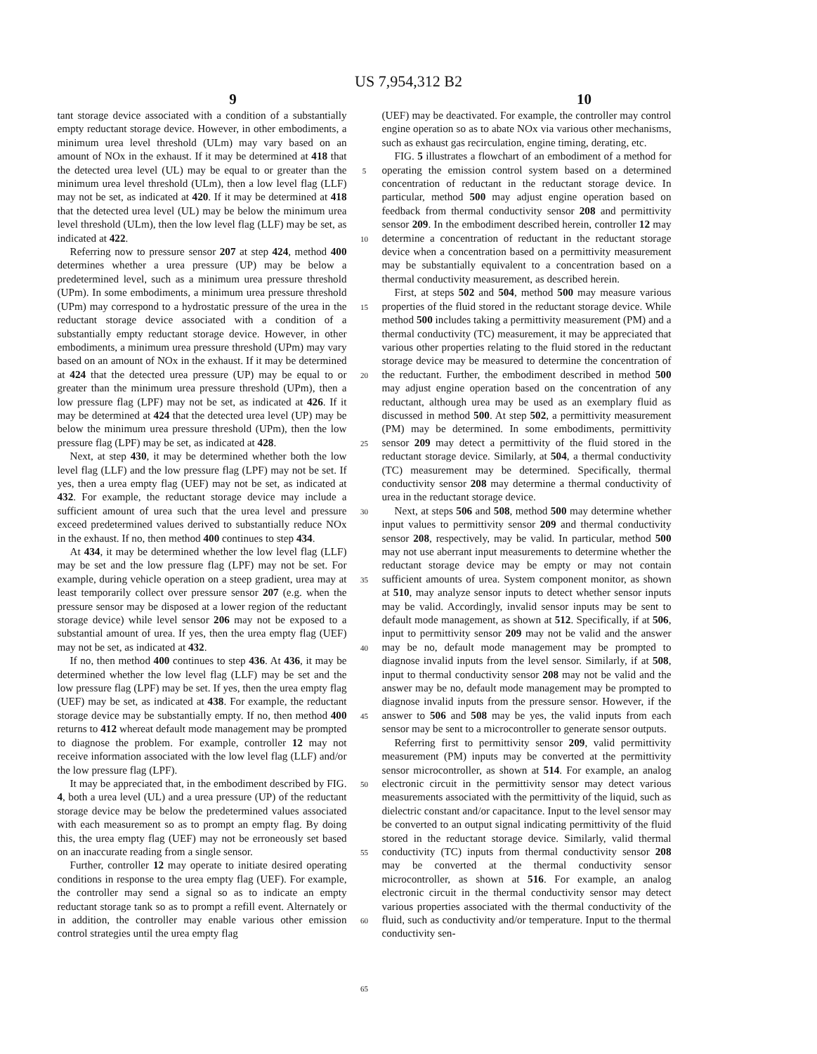US 7,954,312 B2
9 10
tant storage device associated with a condition of a substantially empty reductant storage device. However, in other embodiments, a minimum urea level threshold (ULm) may vary based on an amount of NOx in the exhaust. If it may be determined at 418 that the detected urea level (UL) may be equal to or greater than the minimum urea level threshold (ULm), then a low level flag (LLF) may not be set, as indicated at 420. If it may be determined at 418 that the detected urea level (UL) may be below the minimum urea level threshold (ULm), then the low level flag (LLF) may be set, as indicated at 422.
Referring now to pressure sensor 207 at step 424, method 400 determines whether a urea pressure (UP) may be below a predetermined level, such as a minimum urea pressure threshold (UPm). In some embodiments, a minimum urea pressure threshold (UPm) may correspond to a hydrostatic pressure of the urea in the reductant storage device associated with a condition of a substantially empty reductant storage device. However, in other embodiments, a minimum urea pressure threshold (UPm) may vary based on an amount of NOx in the exhaust. If it may be determined at 424 that the detected urea pressure (UP) may be equal to or greater than the minimum urea pressure threshold (UPm), then a low pressure flag (LPF) may not be set, as indicated at 426. If it may be determined at 424 that the detected urea level (UP) may be below the minimum urea pressure threshold (UPm), then the low pressure flag (LPF) may be set, as indicated at 428.
Next, at step 430, it may be determined whether both the low level flag (LLF) and the low pressure flag (LPF) may not be set. If yes, then a urea empty flag (UEF) may not be set, as indicated at 432. For example, the reductant storage device may include a sufficient amount of urea such that the urea level and pressure exceed predetermined values derived to substantially reduce NOx in the exhaust. If no, then method 400 continues to step 434.
At 434, it may be determined whether the low level flag (LLF) may be set and the low pressure flag (LPF) may not be set. For example, during vehicle operation on a steep gradient, urea may at least temporarily collect over pressure sensor 207 (e.g. when the pressure sensor may be disposed at a lower region of the reductant storage device) while level sensor 206 may not be exposed to a substantial amount of urea. If yes, then the urea empty flag (UEF) may not be set, as indicated at 432.
If no, then method 400 continues to step 436. At 436, it may be determined whether the low level flag (LLF) may be set and the low pressure flag (LPF) may be set. If yes, then the urea empty flag (UEF) may be set, as indicated at 438. For example, the reductant storage device may be substantially empty. If no, then method 400 returns to 412 whereat default mode management may be prompted to diagnose the problem. For example, controller 12 may not receive information associated with the low level flag (LLF) and/or the low pressure flag (LPF).
It may be appreciated that, in the embodiment described by FIG. 4, both a urea level (UL) and a urea pressure (UP) of the reductant storage device may be below the predetermined values associated with each measurement so as to prompt an empty flag. By doing this, the urea empty flag (UEF) may not be erroneously set based on an inaccurate reading from a single sensor.
Further, controller 12 may operate to initiate desired operating conditions in response to the urea empty flag (UEF). For example, the controller may send a signal so as to indicate an empty reductant storage tank so as to prompt a refill event. Alternately or in addition, the controller may enable various other emission control strategies until the urea empty flag
5
10
15
20
25
30
35
40
45
50
55
60
65
(UEF) may be deactivated. For example, the controller may control engine operation so as to abate NOx via various other mechanisms, such as exhaust gas recirculation, engine timing, derating, etc.
FIG. 5 illustrates a flowchart of an embodiment of a method for operating the emission control system based on a determined concentration of reductant in the reductant storage device. In particular, method 500 may adjust engine operation based on feedback from thermal conductivity sensor 208 and permittivity sensor 209. In the embodiment described herein, controller 12 may determine a concentration of reductant in the reductant storage device when a concentration based on a permittivity measurement may be substantially equivalent to a concentration based on a thermal conductivity measurement, as described herein.
First, at steps 502 and 504, method 500 may measure various properties of the fluid stored in the reductant storage device. While method 500 includes taking a permittivity measurement (PM) and a thermal conductivity (TC) measurement, it may be appreciated that various other properties relating to the fluid stored in the reductant storage device may be measured to determine the concentration of the reductant. Further, the embodiment described in method 500 may adjust engine operation based on the concentration of any reductant, although urea may be used as an exemplary fluid as discussed in method 500. At step 502, a permittivity measurement (PM) may be determined. In some embodiments, permittivity sensor 209 may detect a permittivity of the fluid stored in the reductant storage device. Similarly, at 504, a thermal conductivity (TC) measurement may be determined. Specifically, thermal conductivity sensor 208 may determine a thermal conductivity of urea in the reductant storage device.
Next, at steps 506 and 508, method 500 may determine whether input values to permittivity sensor 209 and thermal conductivity sensor 208, respectively, may be valid. In particular, method 500 may not use aberrant input measurements to determine whether the reductant storage device may be empty or may not contain sufficient amounts of urea. System component monitor, as shown at 510, may analyze sensor inputs to detect whether sensor inputs may be valid. Accordingly, invalid sensor inputs may be sent to default mode management, as shown at 512. Specifically, if at 506, input to permittivity sensor 209 may not be valid and the answer may be no, default mode management may be prompted to diagnose invalid inputs from the level sensor. Similarly, if at 508, input to thermal conductivity sensor 208 may not be valid and the answer may be no, default mode management may be prompted to diagnose invalid inputs from the pressure sensor. However, if the answer to 506 and 508 may be yes, the valid inputs from each sensor may be sent to a microcontroller to generate sensor outputs.
Referring first to permittivity sensor 209, valid permittivity measurement (PM) inputs may be converted at the permittivity sensor microcontroller, as shown at 514. For example, an analog electronic circuit in the permittivity sensor may detect various measurements associated with the permittivity of the liquid, such as dielectric constant and/or capacitance. Input to the level sensor may be converted to an output signal indicating permittivity of the fluid stored in the reductant storage device. Similarly, valid thermal conductivity (TC) inputs from thermal conductivity sensor 208 may be converted at the thermal conductivity sensor microcontroller, as shown at 516. For example, an analog electronic circuit in the thermal conductivity sensor may detect various properties associated with the thermal conductivity of the fluid, such as conductivity and/or temperature. Input to the thermal conductivity sen-